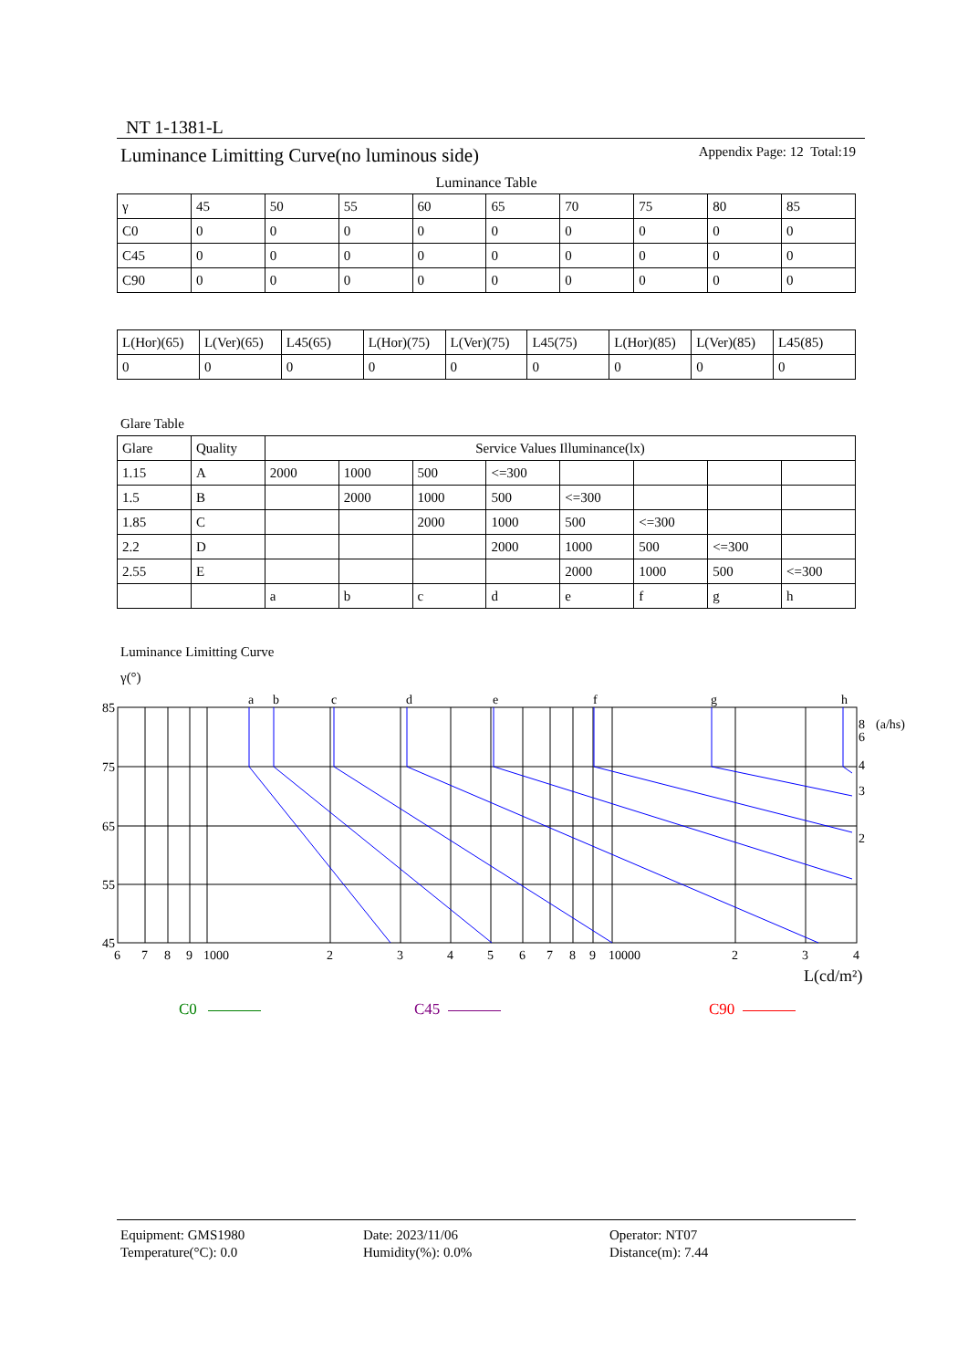NT 1-1381-L
Luminance Limitting Curve(no luminous side) Appendix Page: 12 Total:19
Luminance Table
| γ | 45 | 50 | 55 | 60 | 65 | 70 | 75 | 80 | 85 |
| C0 | 0 | 0 | 0 | 0 | 0 | 0 | 0 | 0 | 0 |
| C45 | 0 | 0 | 0 | 0 | 0 | 0 | 0 | 0 | 0 |
| C90 | 0 | 0 | 0 | 0 | 0 | 0 | 0 | 0 | 0 |
| L(Hor)(65) | L(Ver)(65) | L45(65) | L(Hor)(75) | L(Ver)(75) | L45(75) | L(Hor)(85) | L(Ver)(85) | L45(85) |
| 0 | 0 | 0 | 0 | 0 | 0 | 0 | 0 | 0 |
Glare Table
| Glare | Quality | Service Values Illuminance(lx) | | | | | | | |
| 1.15 | A | 2000 | 1000 | 500 | <=300 | | | | |
| 1.5 | B | | 2000 | 1000 | 500 | <=300 | | | |
| 1.85 | C | | | 2000 | 1000 | 500 | <=300 | | |
| 2.2 | D | | | | 2000 | 1000 | 500 | <=300 | |
| 2.55 | E | | | | | 2000 | 1000 | 500 | <=300 |
| | | a | b | c | d | e | f | g | h |
Luminance Limitting Curve
γ(°)
85
75
65
55
45
a
b
c
d
e
f
g
h
6
7
8
9
1000
2
3
4
5
6
7
8
9
10000
2
3
4
8
(a/hs)
6
4
3
2
L(cd/m²)
C0 C45 C90
Equipment: GMS1980
Temperature(°C): 0.0
Date: 2023/11/06
Humidity(%): 0.0%
Operator: NT07
Distance(m): 7.44